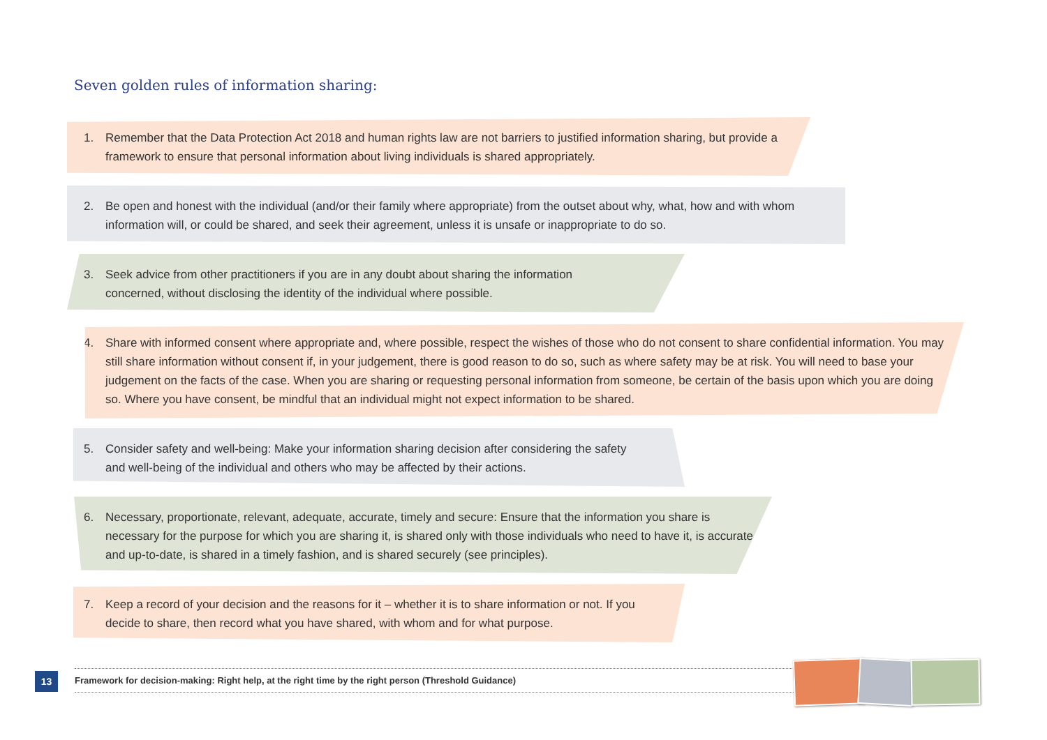Seven golden rules of information sharing:
1. Remember that the Data Protection Act 2018 and human rights law are not barriers to justified information sharing, but provide a framework to ensure that personal information about living individuals is shared appropriately.
2. Be open and honest with the individual (and/or their family where appropriate) from the outset about why, what, how and with whom information will, or could be shared, and seek their agreement, unless it is unsafe or inappropriate to do so.
3. Seek advice from other practitioners if you are in any doubt about sharing the information
concerned, without disclosing the identity of the individual where possible.
4. Share with informed consent where appropriate and, where possible, respect the wishes of those who do not consent to share confidential information. You may still share information without consent if, in your judgement, there is good reason to do so, such as where safety may be at risk. You will need to base your judgement on the facts of the case. When you are sharing or requesting personal information from someone, be certain of the basis upon which you are doing so. Where you have consent, be mindful that an individual might not expect information to be shared.
5. Consider safety and well-being: Make your information sharing decision after considering the safety
and well-being of the individual and others who may be affected by their actions.
6. Necessary, proportionate, relevant, adequate, accurate, timely and secure: Ensure that the information you share is necessary for the purpose for which you are sharing it, is shared only with those individuals who need to have it, is accurate and up-to-date, is shared in a timely fashion, and is shared securely (see principles).
7. Keep a record of your decision and the reasons for it – whether it is to share information or not. If you decide to share, then record what you have shared, with whom and for what purpose.
13 Framework for decision-making: Right help, at the right time by the right person (Threshold Guidance)